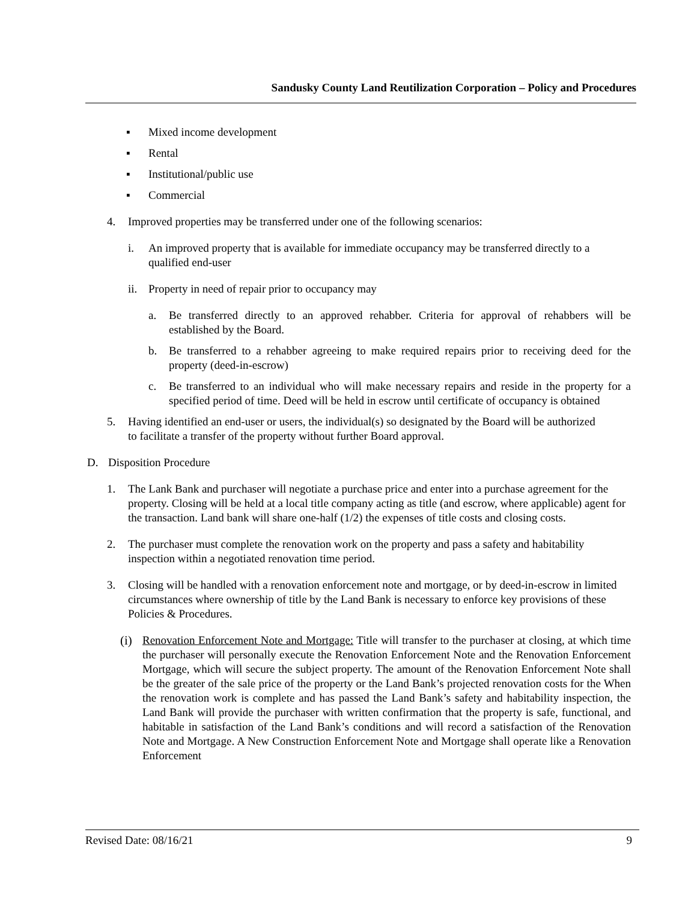Sandusky County Land Reutilization Corporation – Policy and Procedures
▪ Mixed income development
▪ Rental
▪ Institutional/public use
▪ Commercial
4. Improved properties may be transferred under one of the following scenarios:
i. An improved property that is available for immediate occupancy may be transferred directly to a qualified end-user
ii. Property in need of repair prior to occupancy may
a. Be transferred directly to an approved rehabber. Criteria for approval of rehabbers will be established by the Board.
b. Be transferred to a rehabber agreeing to make required repairs prior to receiving deed for the property (deed-in-escrow)
c. Be transferred to an individual who will make necessary repairs and reside in the property for a specified period of time. Deed will be held in escrow until certificate of occupancy is obtained
5. Having identified an end-user or users, the individual(s) so designated by the Board will be authorized to facilitate a transfer of the property without further Board approval.
D. Disposition Procedure
1. The Lank Bank and purchaser will negotiate a purchase price and enter into a purchase agreement for the property. Closing will be held at a local title company acting as title (and escrow, where applicable) agent for the transaction. Land bank will share one-half (1/2) the expenses of title costs and closing costs.
2. The purchaser must complete the renovation work on the property and pass a safety and habitability inspection within a negotiated renovation time period.
3. Closing will be handled with a renovation enforcement note and mortgage, or by deed-in-escrow in limited circumstances where ownership of title by the Land Bank is necessary to enforce key provisions of these Policies & Procedures.
(i) Renovation Enforcement Note and Mortgage: Title will transfer to the purchaser at closing, at which time the purchaser will personally execute the Renovation Enforcement Note and the Renovation Enforcement Mortgage, which will secure the subject property. The amount of the Renovation Enforcement Note shall be the greater of the sale price of the property or the Land Bank’s projected renovation costs for the When the renovation work is complete and has passed the Land Bank’s safety and habitability inspection, the Land Bank will provide the purchaser with written confirmation that the property is safe, functional, and habitable in satisfaction of the Land Bank’s conditions and will record a satisfaction of the Renovation Note and Mortgage. A New Construction Enforcement Note and Mortgage shall operate like a Renovation Enforcement
Revised Date: 08/16/21 9